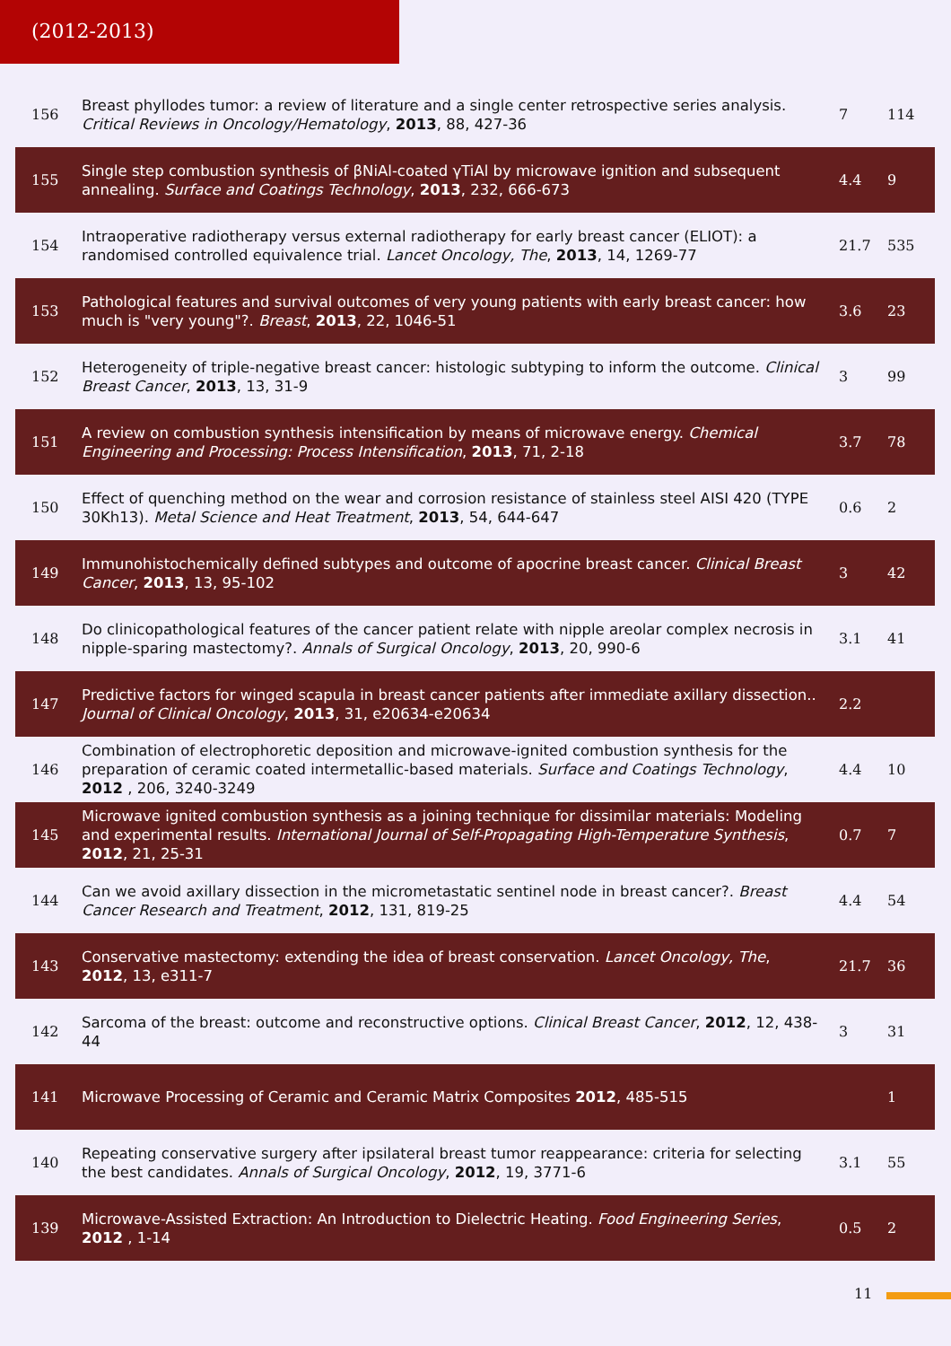(2012-2013)
| 156 | Breast phyllodes tumor: a review of literature and a single center retrospective series analysis. Critical Reviews in Oncology/Hematology , 2013 , 88, 427-36 | 7 | 114 |
| 155 | Single step combustion synthesis of βNiAl-coated γTiAl by microwave ignition and subsequent annealing. Surface and Coatings Technology , 2013 , 232, 666-673 | 4.4 | 9 |
| 154 | Intraoperative radiotherapy versus external radiotherapy for early breast cancer (ELIOT): a randomised controlled equivalence trial. Lancet Oncology, The , 2013 , 14, 1269-77 | 21.7 | 535 |
| 153 | Pathological features and survival outcomes of very young patients with early breast cancer: how much is "very young"?. Breast , 2013 , 22, 1046-51 | 3.6 | 23 |
| 152 | Heterogeneity of triple-negative breast cancer: histologic subtyping to inform the outcome. Clinical Breast Cancer , 2013 , 13, 31-9 | 3 | 99 |
| 151 | A review on combustion synthesis intensification by means of microwave energy. Chemical Engineering and Processing: Process Intensification , 2013 , 71, 2-18 | 3.7 | 78 |
| 150 | Effect of quenching method on the wear and corrosion resistance of stainless steel AISI 420 (TYPE 30Kh13). Metal Science and Heat Treatment , 2013 , 54, 644-647 | 0.6 | 2 |
| 149 | Immunohistochemically defined subtypes and outcome of apocrine breast cancer. Clinical Breast Cancer , 2013 , 13, 95-102 | 3 | 42 |
| 148 | Do clinicopathological features of the cancer patient relate with nipple areolar complex necrosis in nipple-sparing mastectomy?. Annals of Surgical Oncology , 2013 , 20, 990-6 | 3.1 | 41 |
| 147 | Predictive factors for winged scapula in breast cancer patients after immediate axillary dissection.. Journal of Clinical Oncology , 2013 , 31, e20634-e20634 | 2.2 | |
| 146 | Combination of electrophoretic deposition and microwave-ignited combustion synthesis for the preparation of ceramic coated intermetallic-based materials. Surface and Coatings Technology , 2012 , 206, 3240-3249 | 4.4 | 10 |
| 145 | Microwave ignited combustion synthesis as a joining technique for dissimilar materials: Modeling and experimental results. International Journal of Self-Propagating High-Temperature Synthesis , 2012 , 21, 25-31 | 0.7 | 7 |
| 144 | Can we avoid axillary dissection in the micrometastatic sentinel node in breast cancer?. Breast Cancer Research and Treatment , 2012 , 131, 819-25 | 4.4 | 54 |
| 143 | Conservative mastectomy: extending the idea of breast conservation. Lancet Oncology, The , 2012 , 13, e311-7 | 21.7 | 36 |
| 142 | Sarcoma of the breast: outcome and reconstructive options. Clinical Breast Cancer , 2012 , 12, 438-44 | 3 | 31 |
| 141 | Microwave Processing of Ceramic and Ceramic Matrix Composites 2012 , 485-515 | | 1 |
| 140 | Repeating conservative surgery after ipsilateral breast tumor reappearance: criteria for selecting the best candidates. Annals of Surgical Oncology , 2012 , 19, 3771-6 | 3.1 | 55 |
| 139 | Microwave-Assisted Extraction: An Introduction to Dielectric Heating. Food Engineering Series , 2012 , 1-14 | 0.5 | 2 |
11